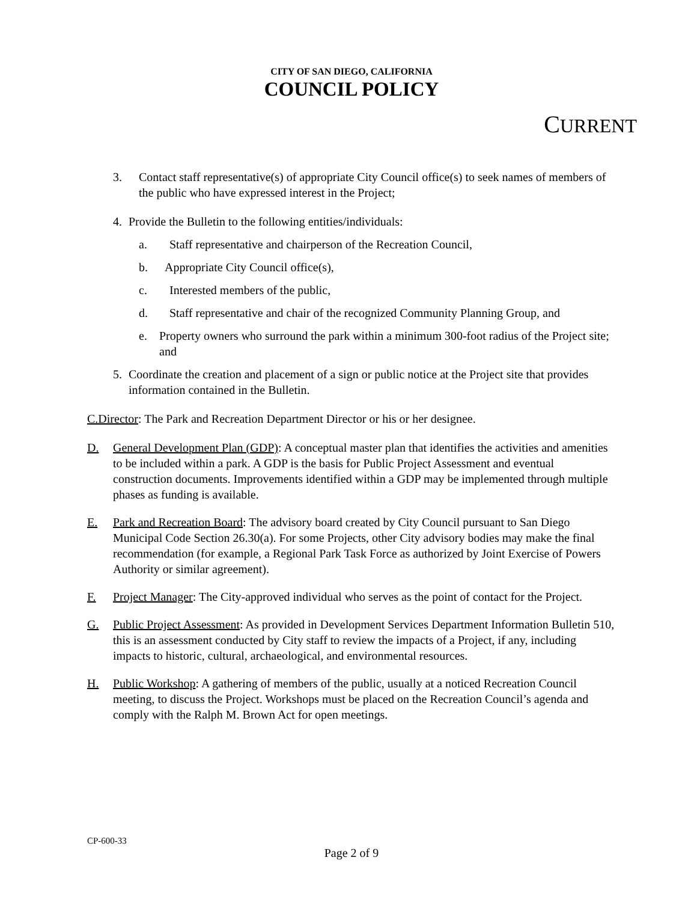CITY OF SAN DIEGO, CALIFORNIA
COUNCIL POLICY
CURRENT
3. Contact staff representative(s) of appropriate City Council office(s) to seek names of members of the public who have expressed interest in the Project;
4. Provide the Bulletin to the following entities/individuals:
a. Staff representative and chairperson of the Recreation Council,
b. Appropriate City Council office(s),
c. Interested members of the public,
d. Staff representative and chair of the recognized Community Planning Group, and
e. Property owners who surround the park within a minimum 300-foot radius of the Project site; and
5. Coordinate the creation and placement of a sign or public notice at the Project site that provides information contained in the Bulletin.
C.Director: The Park and Recreation Department Director or his or her designee.
D. General Development Plan (GDP): A conceptual master plan that identifies the activities and amenities to be included within a park. A GDP is the basis for Public Project Assessment and eventual construction documents. Improvements identified within a GDP may be implemented through multiple phases as funding is available.
E. Park and Recreation Board: The advisory board created by City Council pursuant to San Diego Municipal Code Section 26.30(a). For some Projects, other City advisory bodies may make the final recommendation (for example, a Regional Park Task Force as authorized by Joint Exercise of Powers Authority or similar agreement).
F. Project Manager: The City-approved individual who serves as the point of contact for the Project.
G. Public Project Assessment: As provided in Development Services Department Information Bulletin 510, this is an assessment conducted by City staff to review the impacts of a Project, if any, including impacts to historic, cultural, archaeological, and environmental resources.
H. Public Workshop: A gathering of members of the public, usually at a noticed Recreation Council meeting, to discuss the Project. Workshops must be placed on the Recreation Council’s agenda and comply with the Ralph M. Brown Act for open meetings.
CP-600-33
Page 2 of 9